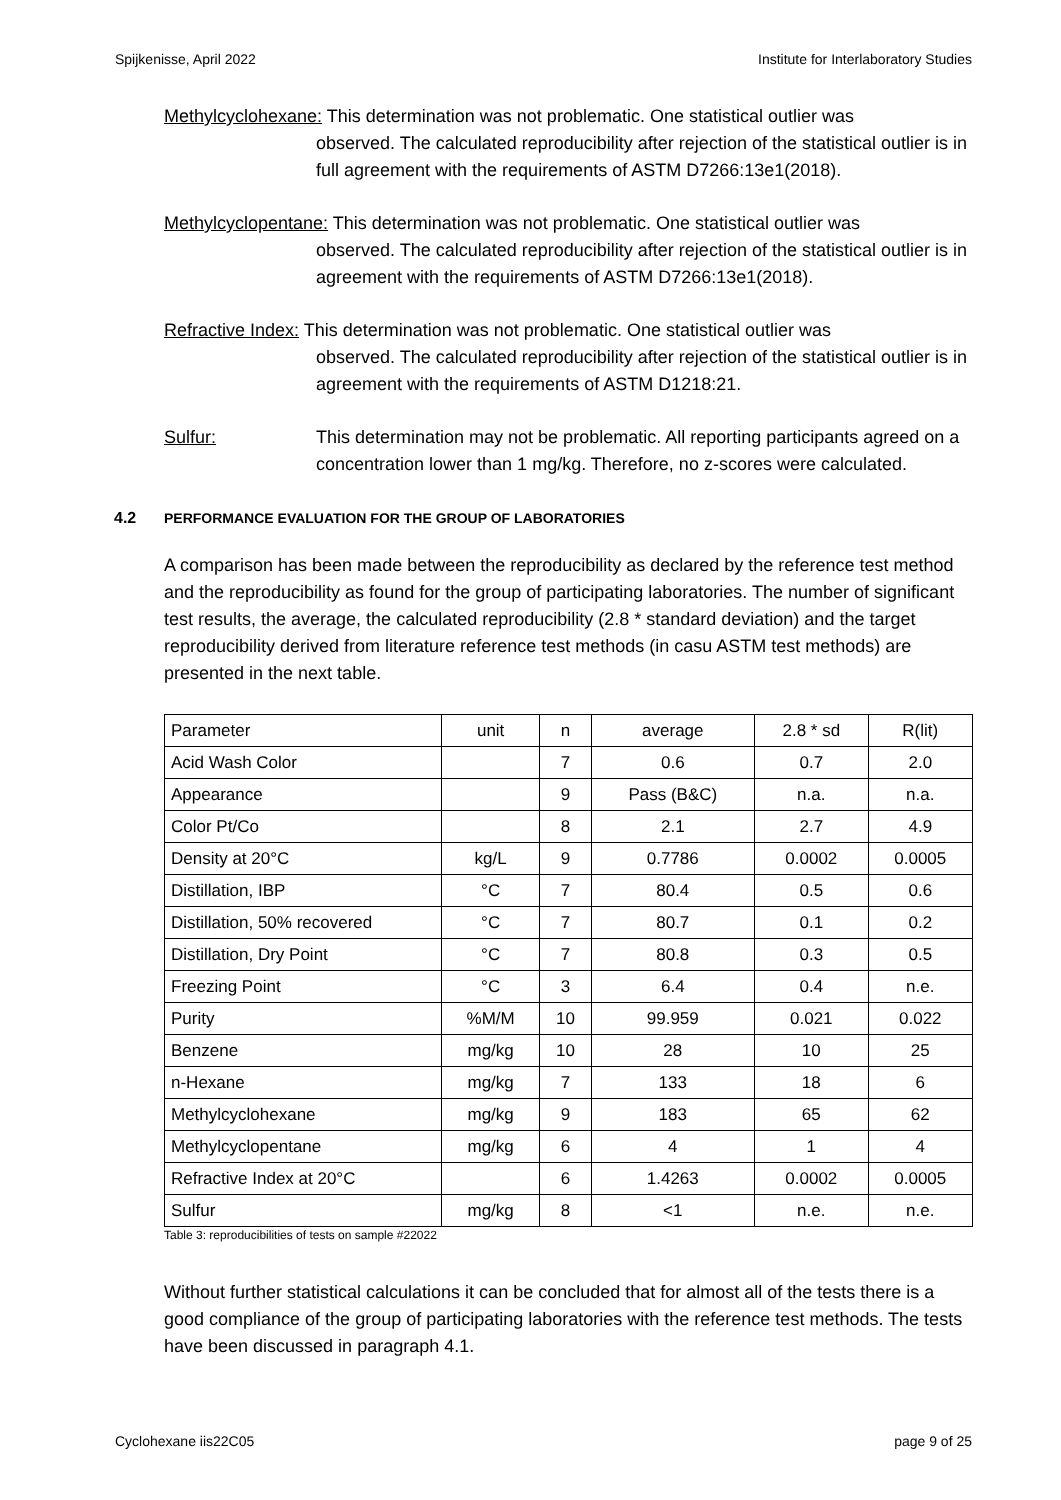Spijkenisse, April 2022 Institute for Interlaboratory Studies
Methylcyclohexane: This determination was not problematic. One statistical outlier was
observed. The calculated reproducibility after rejection of the statistical outlier is in full agreement with the requirements of ASTM D7266:13e1(2018).
Methylcyclopentane: This determination was not problematic. One statistical outlier was
observed. The calculated reproducibility after rejection of the statistical outlier is in agreement with the requirements of ASTM D7266:13e1(2018).
Refractive Index: This determination was not problematic. One statistical outlier was
observed. The calculated reproducibility after rejection of the statistical outlier is in agreement with the requirements of ASTM D1218:21.
Sulfur: This determination may not be problematic. All reporting participants agreed on a concentration lower than 1 mg/kg. Therefore, no z-scores were calculated.
4.2 PERFORMANCE EVALUATION FOR THE GROUP OF LABORATORIES
A comparison has been made between the reproducibility as declared by the reference test method and the reproducibility as found for the group of participating laboratories. The number of significant test results, the average, the calculated reproducibility (2.8 * standard deviation) and the target reproducibility derived from literature reference test methods (in casu ASTM test methods) are presented in the next table.
| Parameter | unit | n | average | 2.8 * sd | R(lit) |
| Acid Wash Color | | 7 | 0.6 | 0.7 | 2.0 |
| Appearance | | 9 | Pass (B&C) | n.a. | n.a. |
| Color Pt/Co | | 8 | 2.1 | 2.7 | 4.9 |
| Density at 20°C | kg/L | 9 | 0.7786 | 0.0002 | 0.0005 |
| Distillation, IBP | °C | 7 | 80.4 | 0.5 | 0.6 |
| Distillation, 50% recovered | °C | 7 | 80.7 | 0.1 | 0.2 |
| Distillation, Dry Point | °C | 7 | 80.8 | 0.3 | 0.5 |
| Freezing Point | °C | 3 | 6.4 | 0.4 | n.e. |
| Purity | %M/M | 10 | 99.959 | 0.021 | 0.022 |
| Benzene | mg/kg | 10 | 28 | 10 | 25 |
| n-Hexane | mg/kg | 7 | 133 | 18 | 6 |
| Methylcyclohexane | mg/kg | 9 | 183 | 65 | 62 |
| Methylcyclopentane | mg/kg | 6 | 4 | 1 | 4 |
| Refractive Index at 20°C | | 6 | 1.4263 | 0.0002 | 0.0005 |
| Sulfur | mg/kg | 8 | <1 | n.e. | n.e. |
Table 3: reproducibilities of tests on sample #22022
Without further statistical calculations it can be concluded that for almost all of the tests there is a good compliance of the group of participating laboratories with the reference test methods. The tests have been discussed in paragraph 4.1.
Cyclohexane iis22C05 page 9 of 25